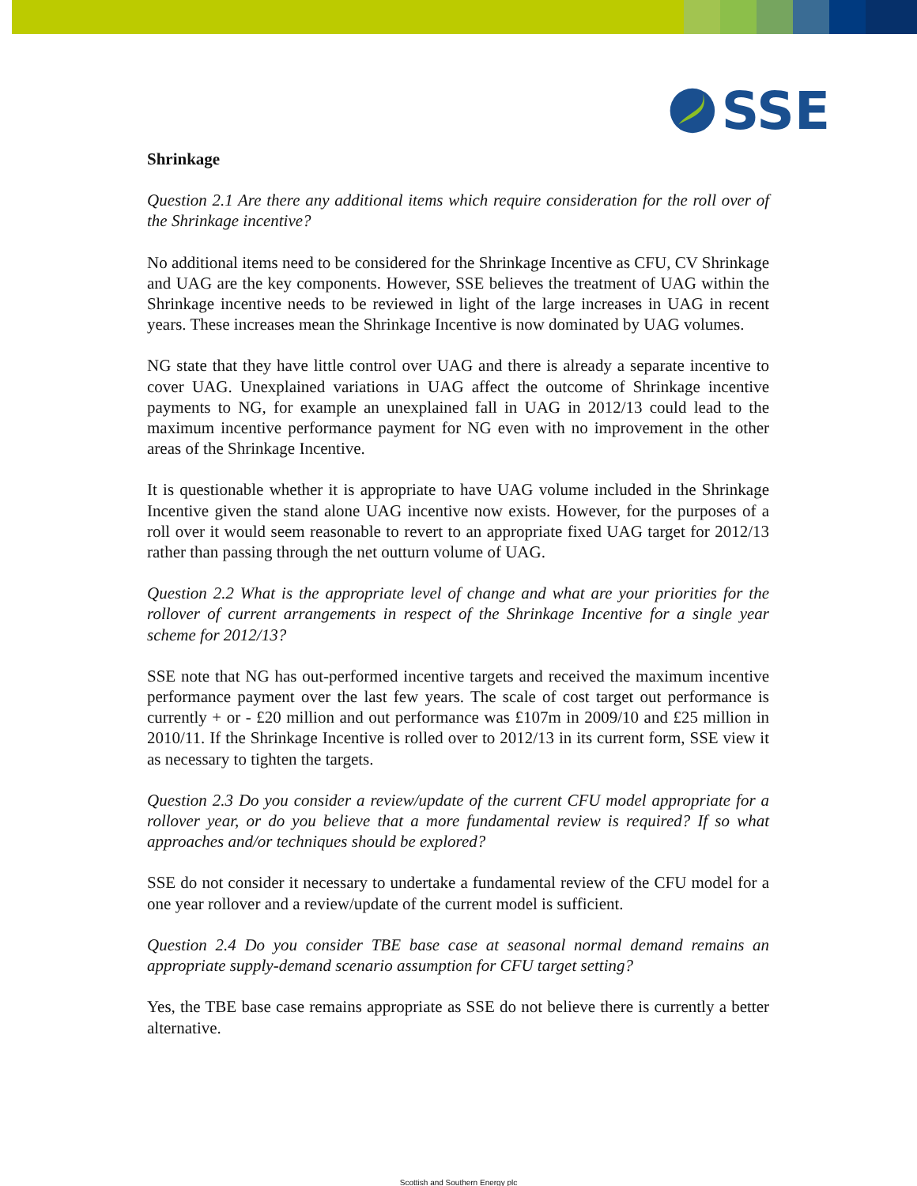SSE
Shrinkage
Question 2.1 Are there any additional items which require consideration for the roll over of the Shrinkage incentive?
No additional items need to be considered for the Shrinkage Incentive as CFU, CV Shrinkage and UAG are the key components. However, SSE believes the treatment of UAG within the Shrinkage incentive needs to be reviewed in light of the large increases in UAG in recent years. These increases mean the Shrinkage Incentive is now dominated by UAG volumes.
NG state that they have little control over UAG and there is already a separate incentive to cover UAG. Unexplained variations in UAG affect the outcome of Shrinkage incentive payments to NG, for example an unexplained fall in UAG in 2012/13 could lead to the maximum incentive performance payment for NG even with no improvement in the other areas of the Shrinkage Incentive.
It is questionable whether it is appropriate to have UAG volume included in the Shrinkage Incentive given the stand alone UAG incentive now exists. However, for the purposes of a roll over it would seem reasonable to revert to an appropriate fixed UAG target for 2012/13 rather than passing through the net outturn volume of UAG.
Question 2.2 What is the appropriate level of change and what are your priorities for the rollover of current arrangements in respect of the Shrinkage Incentive for a single year scheme for 2012/13?
SSE note that NG has out-performed incentive targets and received the maximum incentive performance payment over the last few years. The scale of cost target out performance is currently + or - £20 million and out performance was £107m in 2009/10 and £25 million in 2010/11. If the Shrinkage Incentive is rolled over to 2012/13 in its current form, SSE view it as necessary to tighten the targets.
Question 2.3 Do you consider a review/update of the current CFU model appropriate for a rollover year, or do you believe that a more fundamental review is required? If so what approaches and/or techniques should be explored?
SSE do not consider it necessary to undertake a fundamental review of the CFU model for a one year rollover and a review/update of the current model is sufficient.
Question 2.4 Do you consider TBE base case at seasonal normal demand remains an appropriate supply-demand scenario assumption for CFU target setting?
Yes, the TBE base case remains appropriate as SSE do not believe there is currently a better alternative.
Scottish and Southern Energy plc